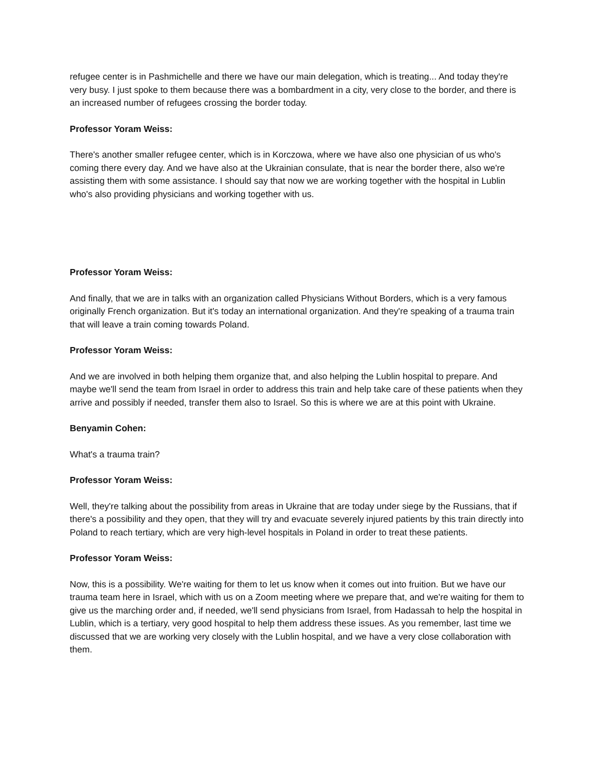refugee center is in Pashmichelle and there we have our main delegation, which is treating... And today they're very busy. I just spoke to them because there was a bombardment in a city, very close to the border, and there is an increased number of refugees crossing the border today.
Professor Yoram Weiss:
There's another smaller refugee center, which is in Korczowa, where we have also one physician of us who's coming there every day. And we have also at the Ukrainian consulate, that is near the border there, also we're assisting them with some assistance. I should say that now we are working together with the hospital in Lublin who's also providing physicians and working together with us.
Professor Yoram Weiss:
And finally, that we are in talks with an organization called Physicians Without Borders, which is a very famous originally French organization. But it's today an international organization. And they're speaking of a trauma train that will leave a train coming towards Poland.
Professor Yoram Weiss:
And we are involved in both helping them organize that, and also helping the Lublin hospital to prepare. And maybe we'll send the team from Israel in order to address this train and help take care of these patients when they arrive and possibly if needed, transfer them also to Israel. So this is where we are at this point with Ukraine.
Benyamin Cohen:
What's a trauma train?
Professor Yoram Weiss:
Well, they're talking about the possibility from areas in Ukraine that are today under siege by the Russians, that if there's a possibility and they open, that they will try and evacuate severely injured patients by this train directly into Poland to reach tertiary, which are very high-level hospitals in Poland in order to treat these patients.
Professor Yoram Weiss:
Now, this is a possibility. We're waiting for them to let us know when it comes out into fruition. But we have our trauma team here in Israel, which with us on a Zoom meeting where we prepare that, and we're waiting for them to give us the marching order and, if needed, we'll send physicians from Israel, from Hadassah to help the hospital in Lublin, which is a tertiary, very good hospital to help them address these issues. As you remember, last time we discussed that we are working very closely with the Lublin hospital, and we have a very close collaboration with them.